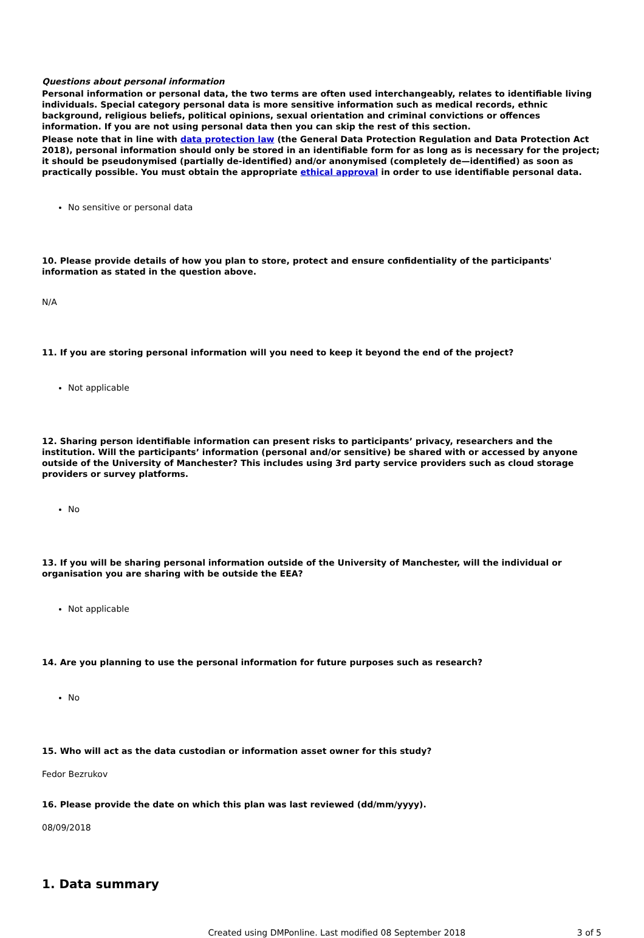Questions about personal information
Personal information or personal data, the two terms are often used interchangeably, relates to identifiable living individuals. Special category personal data is more sensitive information such as medical records, ethnic background, religious beliefs, political opinions, sexual orientation and criminal convictions or offences information. If you are not using personal data then you can skip the rest of this section.
Please note that in line with data protection law (the General Data Protection Regulation and Data Protection Act 2018), personal information should only be stored in an identifiable form for as long as is necessary for the project; it should be pseudonymised (partially de-identified) and/or anonymised (completely de—identified) as soon as practically possible. You must obtain the appropriate ethical approval in order to use identifiable personal data.
No sensitive or personal data
10. Please provide details of how you plan to store, protect and ensure confidentiality of the participants' information as stated in the question above.
N/A
11. If you are storing personal information will you need to keep it beyond the end of the project?
Not applicable
12. Sharing person identifiable information can present risks to participants’ privacy, researchers and the institution. Will the participants’ information (personal and/or sensitive) be shared with or accessed by anyone outside of the University of Manchester? This includes using 3rd party service providers such as cloud storage providers or survey platforms.
No
13. If you will be sharing personal information outside of the University of Manchester, will the individual or organisation you are sharing with be outside the EEA?
Not applicable
14. Are you planning to use the personal information for future purposes such as research?
No
15. Who will act as the data custodian or information asset owner for this study?
Fedor Bezrukov
16. Please provide the date on which this plan was last reviewed (dd/mm/yyyy).
08/09/2018
1. Data summary
Created using DMPonline. Last modified 08 September 2018 3 of 5